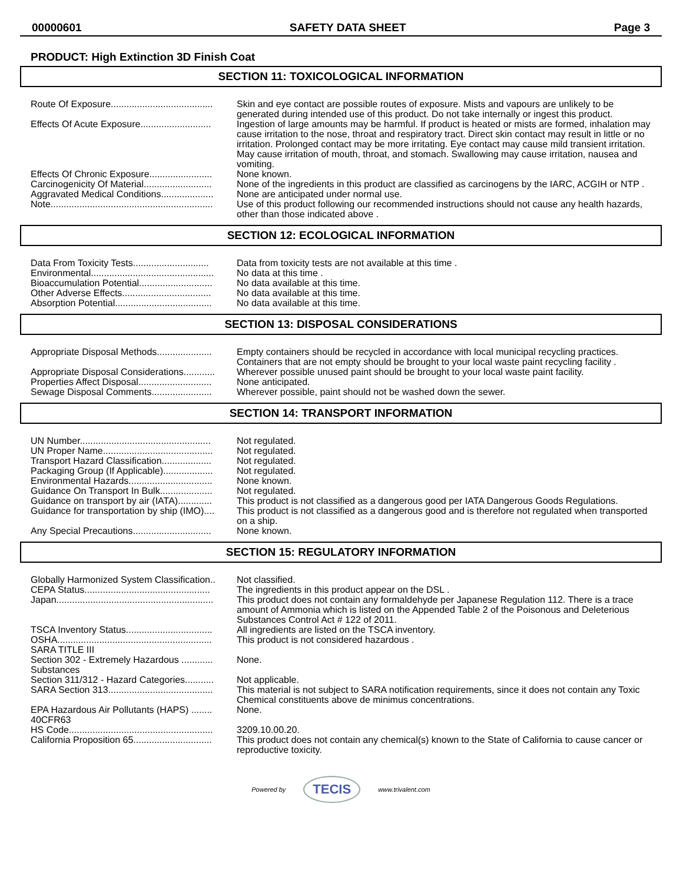00000601 SAFETY DATA SHEET Page 3
PRODUCT: High Extinction 3D Finish Coat
SECTION 11: TOXICOLOGICAL INFORMATION
| Route Of Exposure....................................... | Skin and eye contact are possible routes of exposure. Mists and vapours are unlikely to be generated during intended use of this product. Do not take internally or ingest this product. |
| Effects Of Acute Exposure........................... | Ingestion of large amounts may be harmful. If product is heated or mists are formed, inhalation may cause irritation to the nose, throat and respiratory tract. Direct skin contact may result in little or no irritation. Prolonged contact may be more irritating. Eye contact may cause mild transient irritation. May cause irritation of mouth, throat, and stomach. Swallowing may cause irritation, nausea and vomiting. |
| Effects Of Chronic Exposure........................ | None known. |
| Carcinogenicity Of Material.......................... | None of the ingredients in this product are classified as carcinogens by the IARC, ACGIH or NTP . |
| Aggravated Medical Conditions.................... | None are anticipated under normal use. |
| Note.............................................................. | Use of this product following our recommended instructions should not cause any health hazards, other than those indicated above . |
SECTION 12: ECOLOGICAL INFORMATION
| Data From Toxicity Tests............................. | Data from toxicity tests are not available at this time . |
| Environmental............................................... | No data at this time . |
| Bioaccumulation Potential............................ | No data available at this time. |
| Other Adverse Effects.................................. | No data available at this time. |
| Absorption Potential..................................... | No data available at this time. |
SECTION 13: DISPOSAL CONSIDERATIONS
| Appropriate Disposal Methods..................... | Empty containers should be recycled in accordance with local municipal recycling practices. Containers that are not empty should be brought to your local waste paint recycling facility . |
| Appropriate Disposal Considerations............ | Wherever possible unused paint should be brought to your local waste paint facility. |
| Properties Affect Disposal............................ | None anticipated. |
| Sewage Disposal Comments....................... | Wherever possible, paint should not be washed down the sewer. |
SECTION 14: TRANSPORT INFORMATION
| UN Number.................................................. | Not regulated. |
| UN Proper Name.......................................... | Not regulated. |
| Transport Hazard Classification................... | Not regulated. |
| Packaging Group (If Applicable)................... | Not regulated. |
| Environmental Hazards................................ | None known. |
| Guidance On Transport In Bulk.................... | Not regulated. |
| Guidance on transport by air (IATA)............. | This product is not classified as a dangerous good per IATA Dangerous Goods Regulations. |
| Guidance for transportation by ship (IMO).... | This product is not classified as a dangerous good and is therefore not regulated when transported on a ship. |
| Any Special Precautions.............................. | None known. |
SECTION 15: REGULATORY INFORMATION
| Globally Harmonized System Classification.. | Not classified. |
| CEPA Status................................................ | The ingredients in this product appear on the DSL . |
| Japan............................................................ | This product does not contain any formaldehyde per Japanese Regulation 112. There is a trace amount of Ammonia which is listed on the Appended Table 2 of the Poisonous and Deleterious Substances Control Act # 122 of 2011. |
| TSCA Inventory Status................................. | All ingredients are listed on the TSCA inventory. |
| OSHA........................................................... | This product is not considered hazardous . |
| SARA TITLE III | |
| Section 302 - Extremely Hazardous ............ Substances | None. |
| Section 311/312 - Hazard Categories........... | Not applicable. |
| SARA Section 313........................................ | This material is not subject to SARA notification requirements, since it does not contain any Toxic Chemical constituents above de minimus concentrations. |
| EPA Hazardous Air Pollutants (HAPS) ........ 40CFR63 | None. |
| HS Code....................................................... | 3209.10.00.20. |
| California Proposition 65.............................. | This product does not contain any chemical(s) known to the State of California to cause cancer or reproductive toxicity. |
Powered by TECIS www.trivalent.com